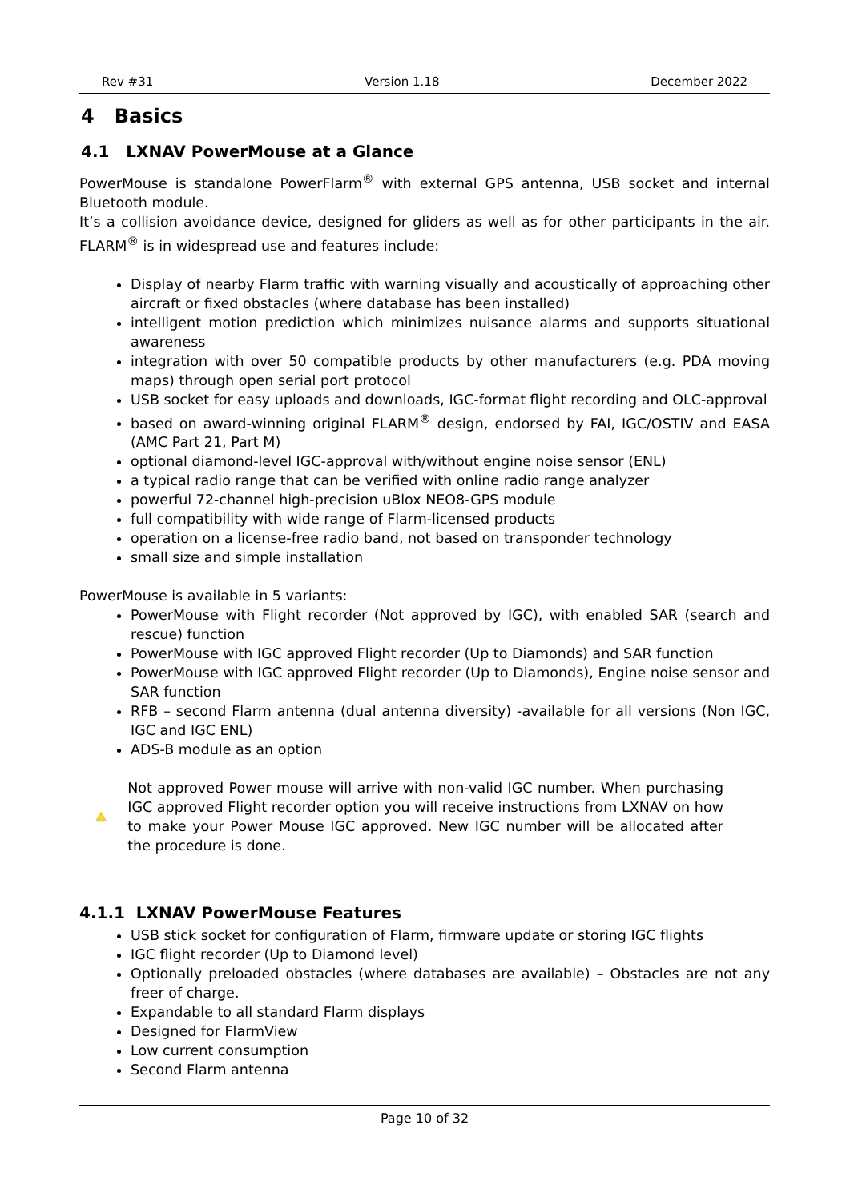Rev #31 Version 1.18 December 2022
4 Basics
4.1 LXNAV PowerMouse at a Glance
PowerMouse is standalone PowerFlarm<sup>®</sup> with external GPS antenna, USB socket and internal Bluetooth module.
It’s a collision avoidance device, designed for gliders as well as for other participants in the air. FLARM<sup>®</sup> is in widespread use and features include:
Display of nearby Flarm traffic with warning visually and acoustically of approaching other aircraft or fixed obstacles (where database has been installed)
intelligent motion prediction which minimizes nuisance alarms and supports situational awareness
integration with over 50 compatible products by other manufacturers (e.g. PDA moving maps) through open serial port protocol
USB socket for easy uploads and downloads, IGC-format flight recording and OLC-approval
based on award-winning original FLARM<sup>®</sup> design, endorsed by FAI, IGC/OSTIV and EASA (AMC Part 21, Part M)
optional diamond-level IGC-approval with/without engine noise sensor (ENL)
a typical radio range that can be verified with online radio range analyzer
powerful 72-channel high-precision uBlox NEO8-GPS module
full compatibility with wide range of Flarm-licensed products
operation on a license-free radio band, not based on transponder technology
small size and simple installation
PowerMouse is available in 5 variants:
PowerMouse with Flight recorder (Not approved by IGC), with enabled SAR (search and rescue) function
PowerMouse with IGC approved Flight recorder (Up to Diamonds) and SAR function
PowerMouse with IGC approved Flight recorder (Up to Diamonds), Engine noise sensor and SAR function
RFB – second Flarm antenna (dual antenna diversity) -available for all versions (Non IGC, IGC and IGC ENL)
ADS-B module as an option
!
Not approved Power mouse will arrive with non-valid IGC number. When purchasing IGC approved Flight recorder option you will receive instructions from LXNAV on how to make your Power Mouse IGC approved. New IGC number will be allocated after the procedure is done.
4.1.1 LXNAV PowerMouse Features
USB stick socket for configuration of Flarm, firmware update or storing IGC flights
IGC flight recorder (Up to Diamond level)
Optionally preloaded obstacles (where databases are available) – Obstacles are not any freer of charge.
Expandable to all standard Flarm displays
Designed for FlarmView
Low current consumption
Second Flarm antenna
Page 10 of 32